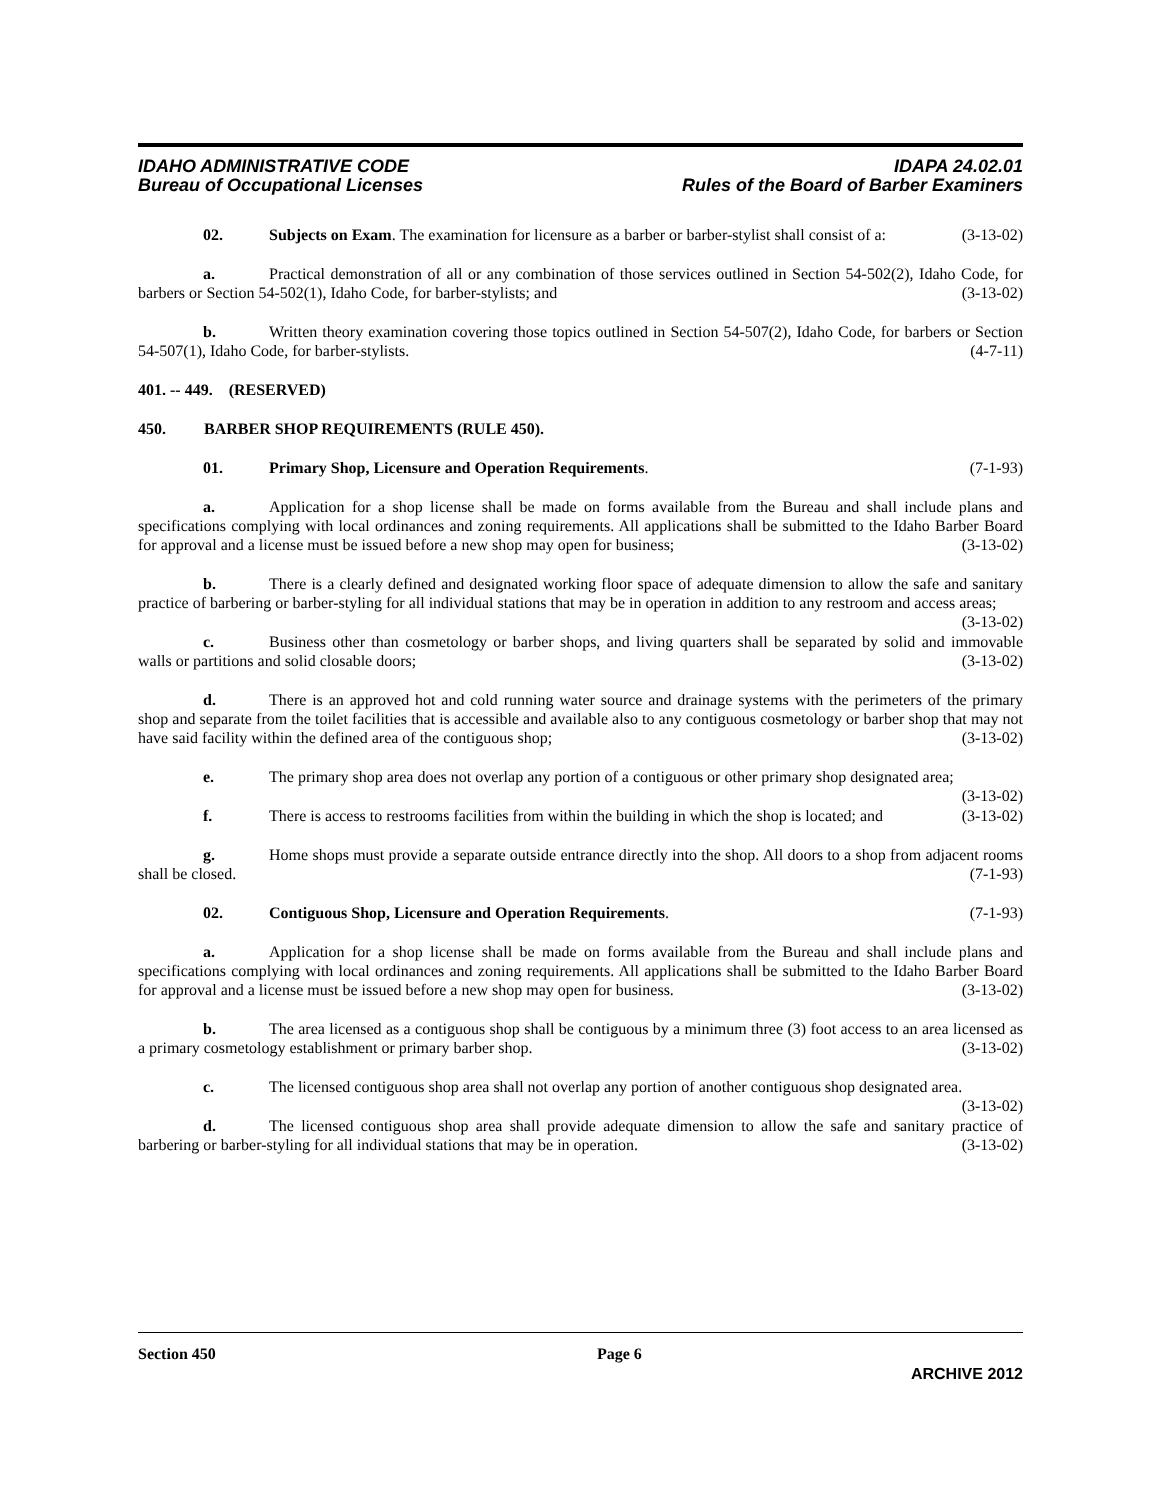IDAHO ADMINISTRATIVE CODE
Bureau of Occupational Licenses
IDAPA 24.02.01
Rules of the Board of Barber Examiners
02. Subjects on Exam. The examination for licensure as a barber or barber-stylist shall consist of a: (3-13-02)
a. Practical demonstration of all or any combination of those services outlined in Section 54-502(2), Idaho Code, for barbers or Section 54-502(1), Idaho Code, for barber-stylists; and (3-13-02)
b. Written theory examination covering those topics outlined in Section 54-507(2), Idaho Code, for barbers or Section 54-507(1), Idaho Code, for barber-stylists. (4-7-11)
401. -- 449. (RESERVED)
450. BARBER SHOP REQUIREMENTS (RULE 450).
01. Primary Shop, Licensure and Operation Requirements. (7-1-93)
a. Application for a shop license shall be made on forms available from the Bureau and shall include plans and specifications complying with local ordinances and zoning requirements. All applications shall be submitted to the Idaho Barber Board for approval and a license must be issued before a new shop may open for business; (3-13-02)
b. There is a clearly defined and designated working floor space of adequate dimension to allow the safe and sanitary practice of barbering or barber-styling for all individual stations that may be in operation in addition to any restroom and access areas; (3-13-02)
c. Business other than cosmetology or barber shops, and living quarters shall be separated by solid and immovable walls or partitions and solid closable doors; (3-13-02)
d. There is an approved hot and cold running water source and drainage systems with the perimeters of the primary shop and separate from the toilet facilities that is accessible and available also to any contiguous cosmetology or barber shop that may not have said facility within the defined area of the contiguous shop; (3-13-02)
e. The primary shop area does not overlap any portion of a contiguous or other primary shop designated area; (3-13-02)
f. There is access to restrooms facilities from within the building in which the shop is located; and (3-13-02)
g. Home shops must provide a separate outside entrance directly into the shop. All doors to a shop from adjacent rooms shall be closed. (7-1-93)
02. Contiguous Shop, Licensure and Operation Requirements. (7-1-93)
a. Application for a shop license shall be made on forms available from the Bureau and shall include plans and specifications complying with local ordinances and zoning requirements. All applications shall be submitted to the Idaho Barber Board for approval and a license must be issued before a new shop may open for business. (3-13-02)
b. The area licensed as a contiguous shop shall be contiguous by a minimum three (3) foot access to an area licensed as a primary cosmetology establishment or primary barber shop. (3-13-02)
c. The licensed contiguous shop area shall not overlap any portion of another contiguous shop designated area. (3-13-02)
d. The licensed contiguous shop area shall provide adequate dimension to allow the safe and sanitary practice of barbering or barber-styling for all individual stations that may be in operation. (3-13-02)
Section 450 Page 6
ARCHIVE 2012